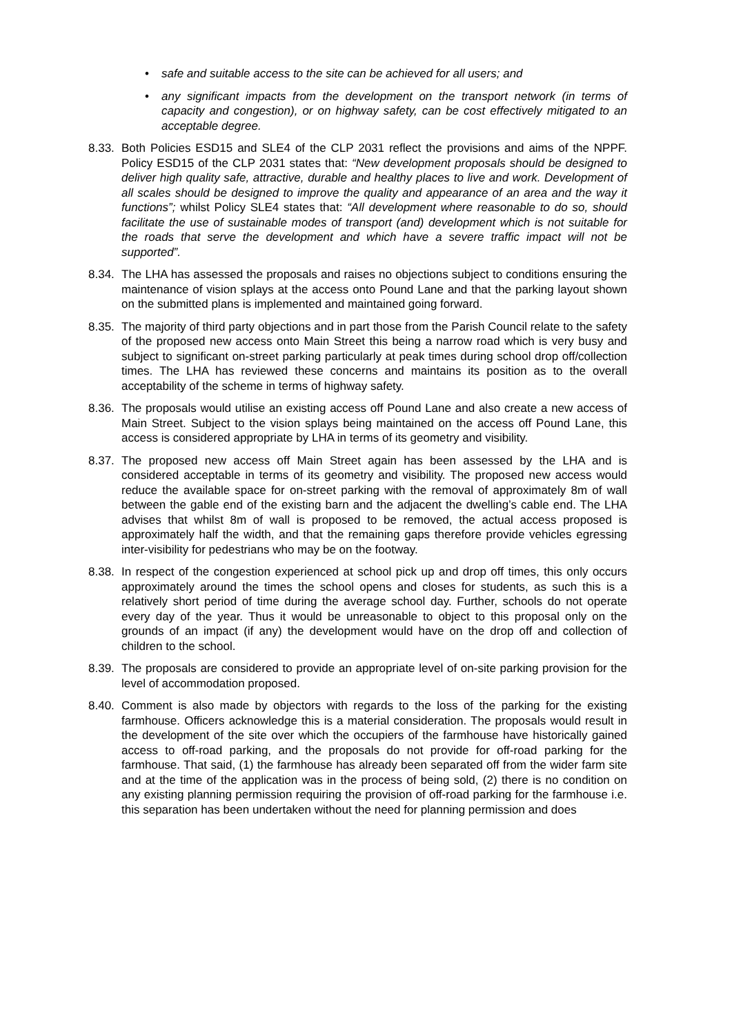• safe and suitable access to the site can be achieved for all users; and
• any significant impacts from the development on the transport network (in terms of capacity and congestion), or on highway safety, can be cost effectively mitigated to an acceptable degree.
8.33.
Both Policies ESD15 and SLE4 of the CLP 2031 reflect the provisions and aims of the NPPF. Policy ESD15 of the CLP 2031 states that: “New development proposals should be designed to deliver high quality safe, attractive, durable and healthy places to live and work. Development of all scales should be designed to improve the quality and appearance of an area and the way it functions”; whilst Policy SLE4 states that: “All development where reasonable to do so, should facilitate the use of sustainable modes of transport (and) development which is not suitable for the roads that serve the development and which have a severe traffic impact will not be supported”.
8.34.
The LHA has assessed the proposals and raises no objections subject to conditions ensuring the maintenance of vision splays at the access onto Pound Lane and that the parking layout shown on the submitted plans is implemented and maintained going forward.
8.35.
The majority of third party objections and in part those from the Parish Council relate to the safety of the proposed new access onto Main Street this being a narrow road which is very busy and subject to significant on-street parking particularly at peak times during school drop off/collection times. The LHA has reviewed these concerns and maintains its position as to the overall acceptability of the scheme in terms of highway safety.
8.36.
The proposals would utilise an existing access off Pound Lane and also create a new access of Main Street. Subject to the vision splays being maintained on the access off Pound Lane, this access is considered appropriate by LHA in terms of its geometry and visibility.
8.37.
The proposed new access off Main Street again has been assessed by the LHA and is considered acceptable in terms of its geometry and visibility. The proposed new access would reduce the available space for on-street parking with the removal of approximately 8m of wall between the gable end of the existing barn and the adjacent the dwelling’s cable end. The LHA advises that whilst 8m of wall is proposed to be removed, the actual access proposed is approximately half the width, and that the remaining gaps therefore provide vehicles egressing inter-visibility for pedestrians who may be on the footway.
8.38.
In respect of the congestion experienced at school pick up and drop off times, this only occurs approximately around the times the school opens and closes for students, as such this is a relatively short period of time during the average school day. Further, schools do not operate every day of the year. Thus it would be unreasonable to object to this proposal only on the grounds of an impact (if any) the development would have on the drop off and collection of children to the school.
8.39.
The proposals are considered to provide an appropriate level of on-site parking provision for the level of accommodation proposed.
8.40.
Comment is also made by objectors with regards to the loss of the parking for the existing farmhouse. Officers acknowledge this is a material consideration. The proposals would result in the development of the site over which the occupiers of the farmhouse have historically gained access to off-road parking, and the proposals do not provide for off-road parking for the farmhouse. That said, (1) the farmhouse has already been separated off from the wider farm site and at the time of the application was in the process of being sold, (2) there is no condition on any existing planning permission requiring the provision of off-road parking for the farmhouse i.e. this separation has been undertaken without the need for planning permission and does